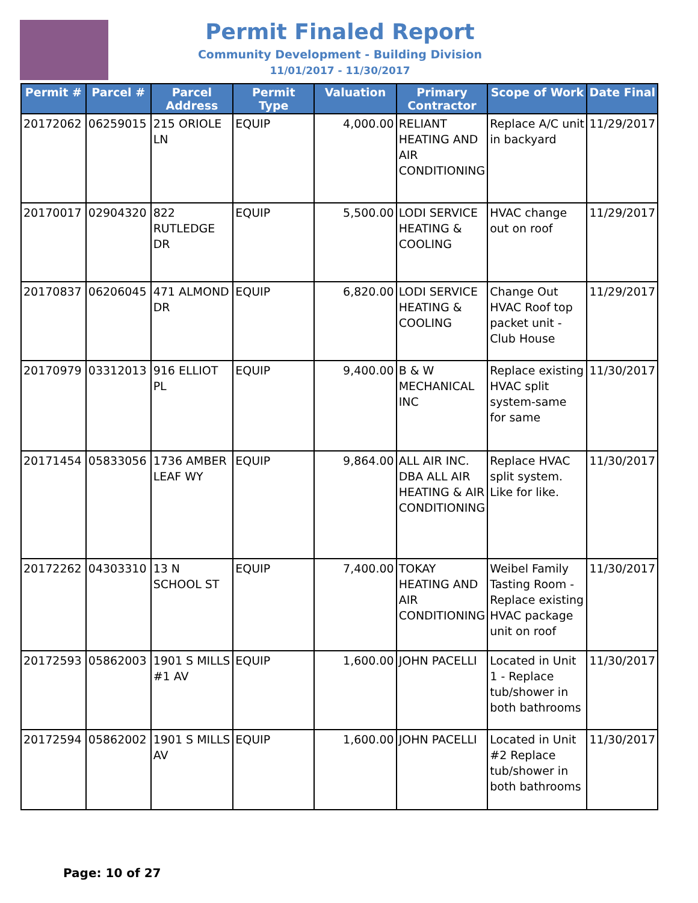Permit Finaled Report
Community Development - Building Division
11/01/2017 - 11/30/2017
| Permit # | Parcel # | Parcel Address | Permit Type | Valuation | Primary Contractor | Scope of Work | Date Final |
| --- | --- | --- | --- | --- | --- | --- | --- |
| 20172062 | 06259015 | 215 ORIOLE LN | EQUIP | 4,000.00 | RELIANT HEATING AND AIR CONDITIONING | Replace A/C unit in backyard | 11/29/2017 |
| 20170017 | 02904320 | 822 RUTLEDGE DR | EQUIP | 5,500.00 | LODI SERVICE HEATING & COOLING | HVAC change out on roof | 11/29/2017 |
| 20170837 | 06206045 | 471 ALMOND DR | EQUIP | 6,820.00 | LODI SERVICE HEATING & COOLING | Change Out HVAC Roof top packet unit - Club House | 11/29/2017 |
| 20170979 | 03312013 | 916 ELLIOT PL | EQUIP | 9,400.00 | B & W MECHANICAL INC | Replace existing HVAC split system-same for same | 11/30/2017 |
| 20171454 | 05833056 | 1736 AMBER LEAF WY | EQUIP | 9,864.00 | ALL AIR INC. DBA ALL AIR HEATING & AIR CONDITIONING | Replace HVAC split system. Like for like. | 11/30/2017 |
| 20172262 | 04303310 | 13 N SCHOOL ST | EQUIP | 7,400.00 | TOKAY HEATING AND AIR CONDITIONING | Weibel Family Tasting Room - Replace existing HVAC package unit on roof | 11/30/2017 |
| 20172593 | 05862003 | 1901 S MILLS #1 AV | EQUIP | 1,600.00 | JOHN PACELLI | Located in Unit 1 - Replace tub/shower in both bathrooms | 11/30/2017 |
| 20172594 | 05862002 | 1901 S MILLS AV | EQUIP | 1,600.00 | JOHN PACELLI | Located in Unit #2 Replace tub/shower in both bathrooms | 11/30/2017 |
Page: 10 of 27